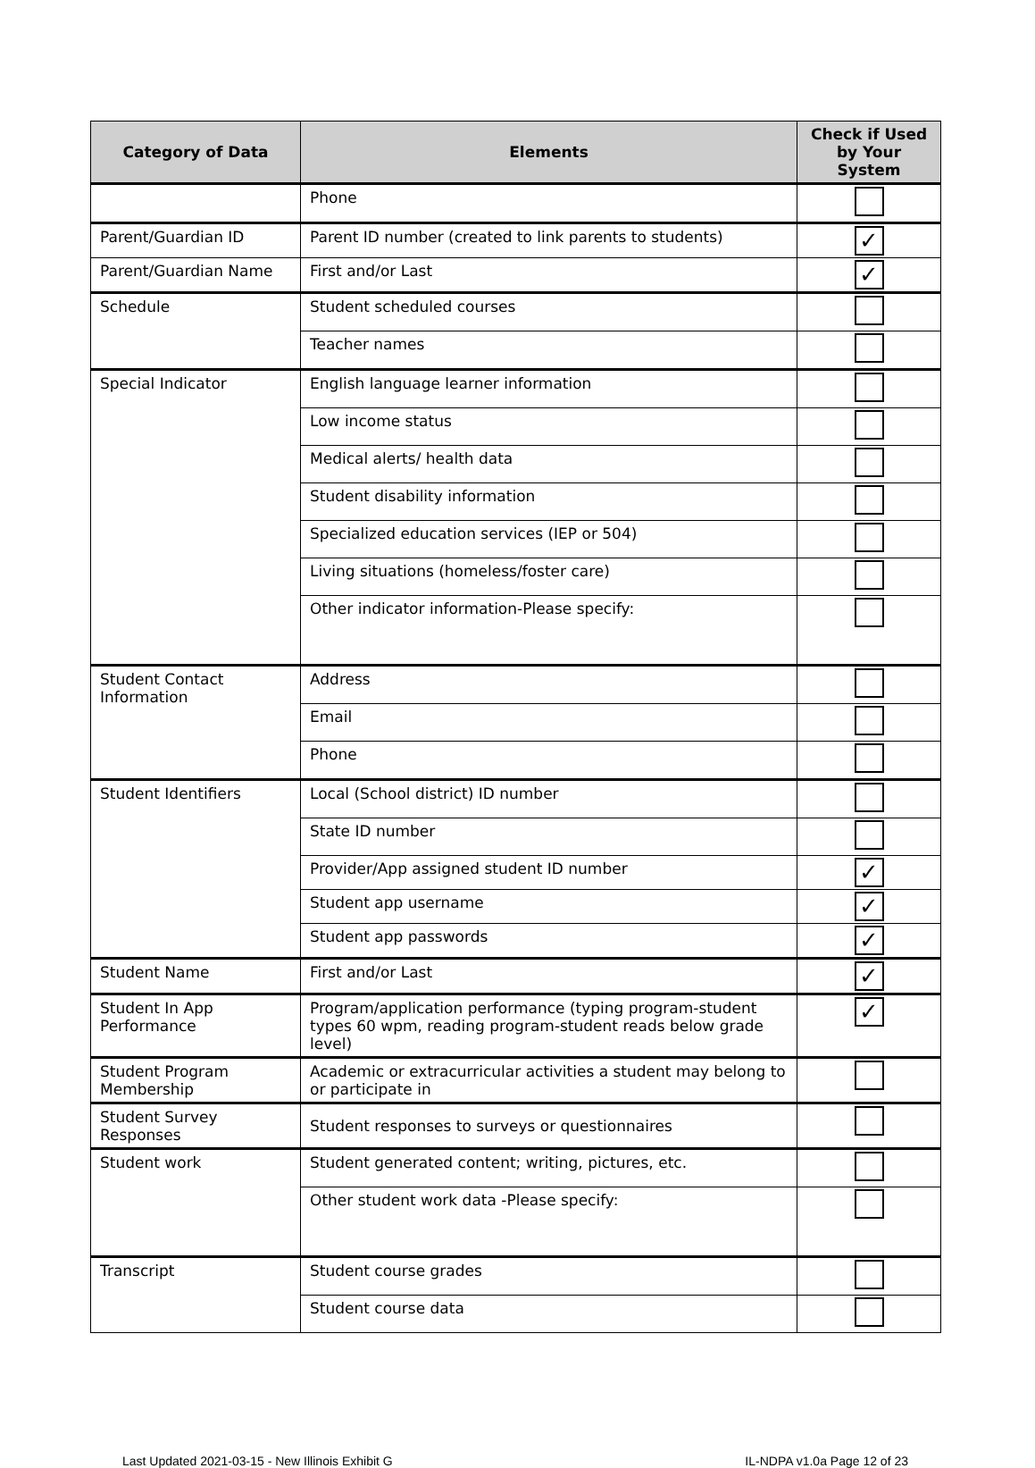| Category of Data | Elements | Check if Used by Your System |
| --- | --- | --- |
| | Phone | |
| Parent/Guardian ID | Parent ID number (created to link parents to students) | ✓ |
| Parent/Guardian Name | First and/or Last | ✓ |
| Schedule | Student scheduled courses | |
| | Teacher names | |
| Special Indicator | English language learner information | |
| | Low income status | |
| | Medical alerts/ health data | |
| | Student disability information | |
| | Specialized education services (IEP or 504) | |
| | Living situations (homeless/foster care) | |
| | Other indicator information-Please specify: | |
| Student Contact Information | Address | |
| | Email | |
| | Phone | |
| Student Identifiers | Local (School district) ID number | |
| | State ID number | |
| | Provider/App assigned student ID number | ✓ |
| | Student app username | ✓ |
| | Student app passwords | ✓ |
| Student Name | First and/or Last | ✓ |
| Student In App Performance | Program/application performance (typing program-student types 60 wpm, reading program-student reads below grade level) | ✓ |
| Student Program Membership | Academic or extracurricular activities a student may belong to or participate in | |
| Student Survey Responses | Student responses to surveys or questionnaires | |
| Student work | Student generated content; writing, pictures, etc. | |
| | Other student work data -Please specify: | |
| Transcript | Student course grades | |
| | Student course data | |
Last Updated 2021-03-15 - New Illinois Exhibit G IL-NDPA v1.0a Page 12 of 23